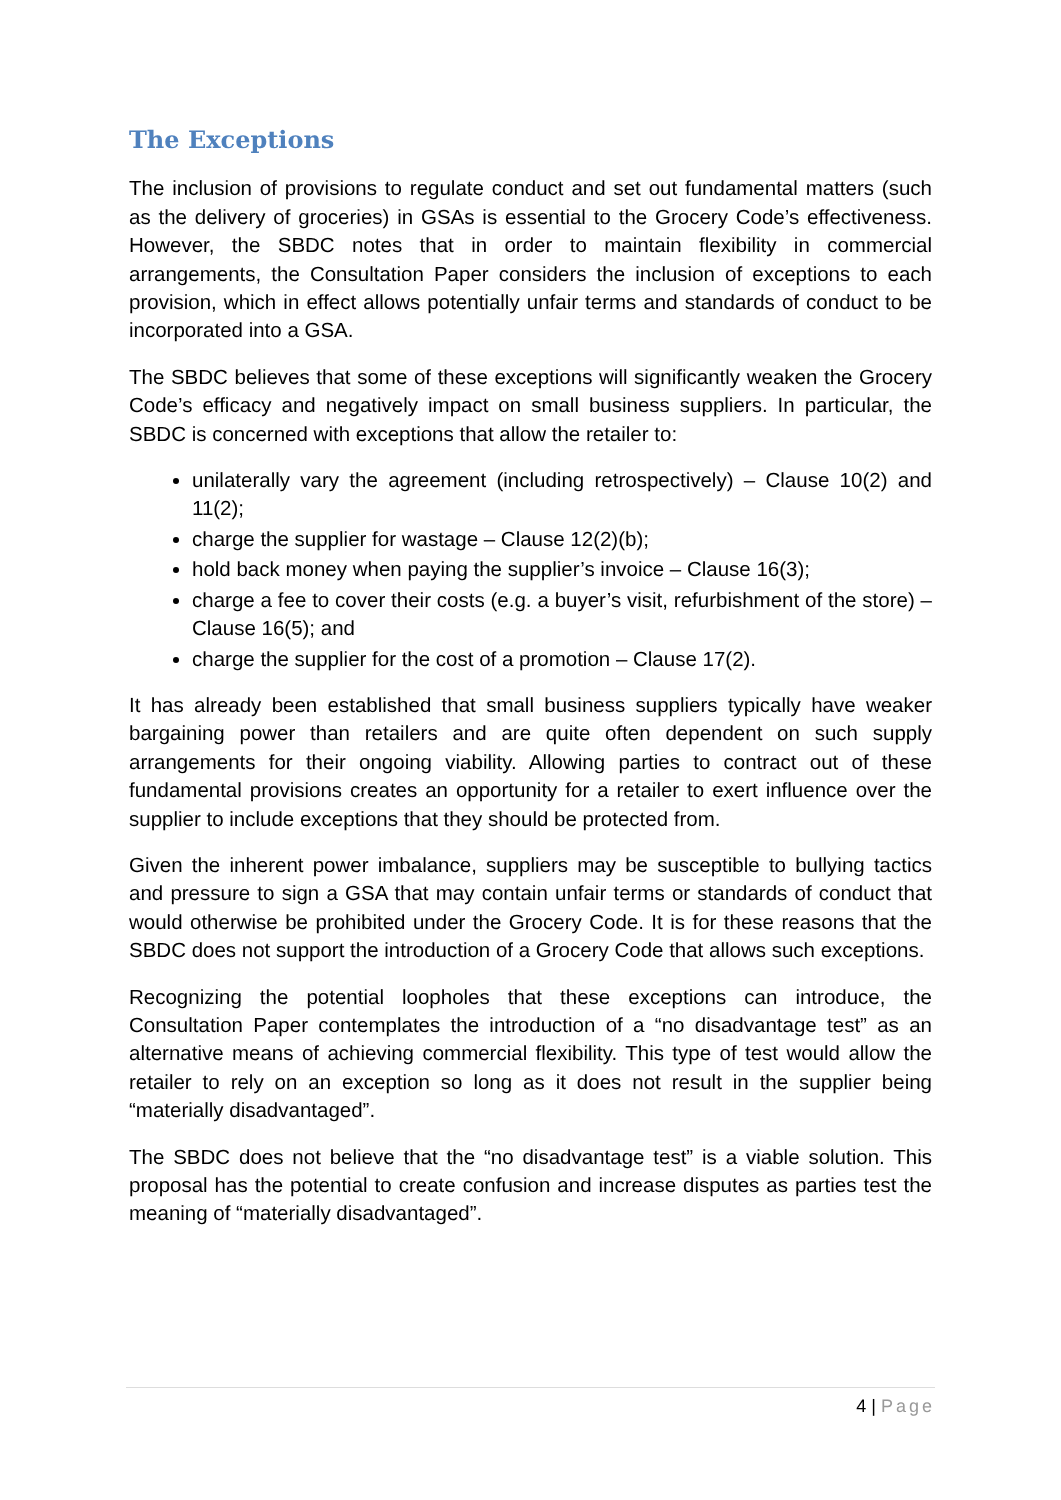The Exceptions
The inclusion of provisions to regulate conduct and set out fundamental matters (such as the delivery of groceries) in GSAs is essential to the Grocery Code’s effectiveness. However, the SBDC notes that in order to maintain flexibility in commercial arrangements, the Consultation Paper considers the inclusion of exceptions to each provision, which in effect allows potentially unfair terms and standards of conduct to be incorporated into a GSA.
The SBDC believes that some of these exceptions will significantly weaken the Grocery Code’s efficacy and negatively impact on small business suppliers. In particular, the SBDC is concerned with exceptions that allow the retailer to:
unilaterally vary the agreement (including retrospectively) – Clause 10(2) and 11(2);
charge the supplier for wastage – Clause 12(2)(b);
hold back money when paying the supplier’s invoice – Clause 16(3);
charge a fee to cover their costs (e.g. a buyer’s visit, refurbishment of the store) – Clause 16(5); and
charge the supplier for the cost of a promotion – Clause 17(2).
It has already been established that small business suppliers typically have weaker bargaining power than retailers and are quite often dependent on such supply arrangements for their ongoing viability. Allowing parties to contract out of these fundamental provisions creates an opportunity for a retailer to exert influence over the supplier to include exceptions that they should be protected from.
Given the inherent power imbalance, suppliers may be susceptible to bullying tactics and pressure to sign a GSA that may contain unfair terms or standards of conduct that would otherwise be prohibited under the Grocery Code. It is for these reasons that the SBDC does not support the introduction of a Grocery Code that allows such exceptions.
Recognizing the potential loopholes that these exceptions can introduce, the Consultation Paper contemplates the introduction of a “no disadvantage test” as an alternative means of achieving commercial flexibility. This type of test would allow the retailer to rely on an exception so long as it does not result in the supplier being “materially disadvantaged”.
The SBDC does not believe that the “no disadvantage test” is a viable solution. This proposal has the potential to create confusion and increase disputes as parties test the meaning of “materially disadvantaged”.
4 | Page